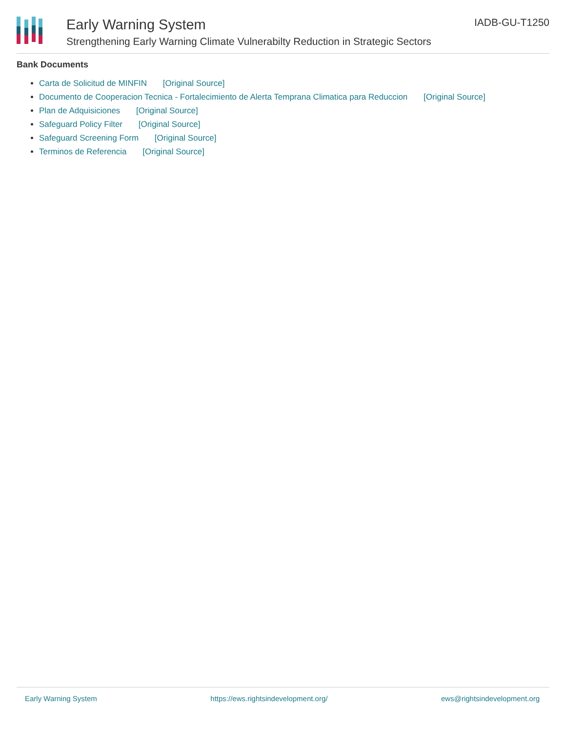Early Warning System
Strengthening Early Warning Climate Vulnerabilty Reduction in Strategic Sectors
IADB-GU-T1250
Bank Documents
Carta de Solicitud de MINFIN [Original Source]
Documento de Cooperacion Tecnica - Fortalecimiento de Alerta Temprana Climatica para Reduccion [Original Source]
Plan de Adquisiciones [Original Source]
Safeguard Policy Filter [Original Source]
Safeguard Screening Form [Original Source]
Terminos de Referencia [Original Source]
Early Warning System https://ews.rightsindevelopment.org/ ews@rightsindevelopment.org